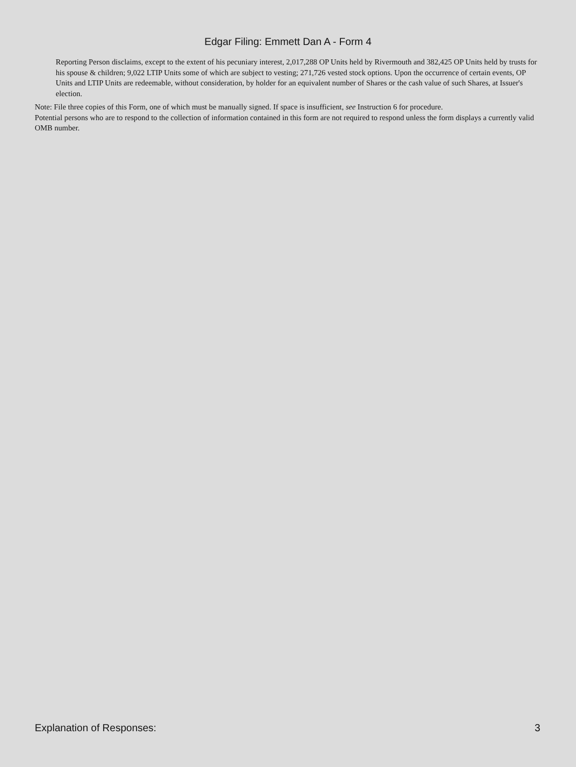Edgar Filing: Emmett Dan A - Form 4
Reporting Person disclaims, except to the extent of his pecuniary interest, 2,017,288 OP Units held by Rivermouth and 382,425 OP Units held by trusts for his spouse & children; 9,022 LTIP Units some of which are subject to vesting; 271,726 vested stock options. Upon the occurrence of certain events, OP Units and LTIP Units are redeemable, without consideration, by holder for an equivalent number of Shares or the cash value of such Shares, at Issuer's election.
Note: File three copies of this Form, one of which must be manually signed. If space is insufficient, see Instruction 6 for procedure.
Potential persons who are to respond to the collection of information contained in this form are not required to respond unless the form displays a currently valid OMB number.
Explanation of Responses: 3